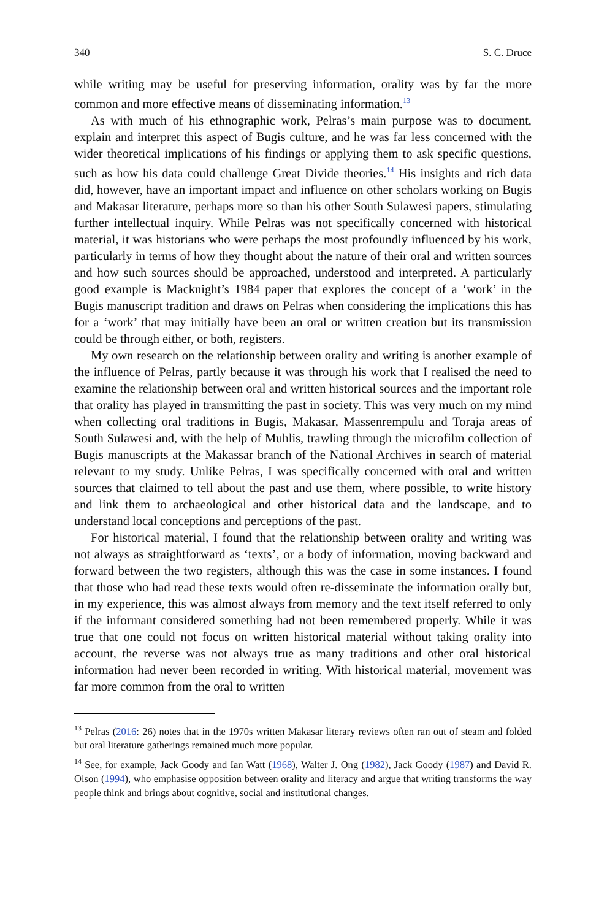340 S. C. Druce
while writing may be useful for preserving information, orality was by far the more common and more effective means of disseminating information.<sup>13</sup>
As with much of his ethnographic work, Pelras’s main purpose was to document, explain and interpret this aspect of Bugis culture, and he was far less concerned with the wider theoretical implications of his findings or applying them to ask specific questions, such as how his data could challenge Great Divide theories.<sup>14</sup> His insights and rich data did, however, have an important impact and influence on other scholars working on Bugis and Makasar literature, perhaps more so than his other South Sulawesi papers, stimulating further intellectual inquiry. While Pelras was not specifically concerned with historical material, it was historians who were perhaps the most profoundly influenced by his work, particularly in terms of how they thought about the nature of their oral and written sources and how such sources should be approached, understood and interpreted. A particularly good example is Macknight’s 1984 paper that explores the concept of a ‘work’ in the Bugis manuscript tradition and draws on Pelras when considering the implications this has for a ‘work’ that may initially have been an oral or written creation but its transmission could be through either, or both, registers.
My own research on the relationship between orality and writing is another example of the influence of Pelras, partly because it was through his work that I realised the need to examine the relationship between oral and written historical sources and the important role that orality has played in transmitting the past in society. This was very much on my mind when collecting oral traditions in Bugis, Makasar, Massenrempulu and Toraja areas of South Sulawesi and, with the help of Muhlis, trawling through the microfilm collection of Bugis manuscripts at the Makassar branch of the National Archives in search of material relevant to my study. Unlike Pelras, I was specifically concerned with oral and written sources that claimed to tell about the past and use them, where possible, to write history and link them to archaeological and other historical data and the landscape, and to understand local conceptions and perceptions of the past.
For historical material, I found that the relationship between orality and writing was not always as straightforward as ‘texts’, or a body of information, moving backward and forward between the two registers, although this was the case in some instances. I found that those who had read these texts would often re-disseminate the information orally but, in my experience, this was almost always from memory and the text itself referred to only if the informant considered something had not been remembered properly. While it was true that one could not focus on written historical material without taking orality into account, the reverse was not always true as many traditions and other oral historical information had never been recorded in writing. With historical material, movement was far more common from the oral to written
<sup>13</sup> Pelras (2016: 26) notes that in the 1970s written Makasar literary reviews often ran out of steam and folded but oral literature gatherings remained much more popular.
<sup>14</sup> See, for example, Jack Goody and Ian Watt (1968), Walter J. Ong (1982), Jack Goody (1987) and David R. Olson (1994), who emphasise opposition between orality and literacy and argue that writing transforms the way people think and brings about cognitive, social and institutional changes.